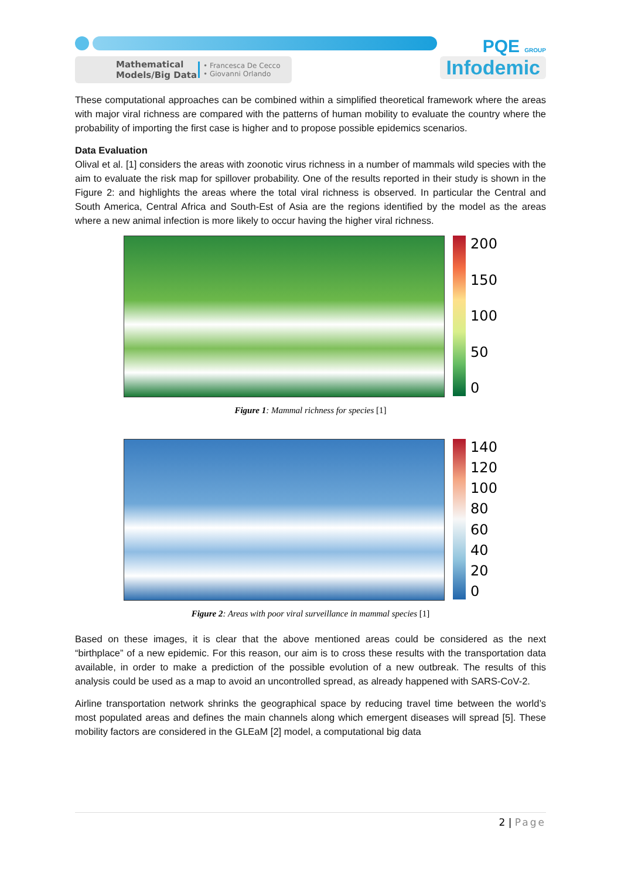Mathematical Models/Big Data • Francesca De Cecco
• Giovanni Orlando
PQE GROUP
Infodemic
These computational approaches can be combined within a simplified theoretical framework where the areas with major viral richness are compared with the patterns of human mobility to evaluate the country where the probability of importing the first case is higher and to propose possible epidemics scenarios.
Data Evaluation
Olival et al. [1] considers the areas with zoonotic virus richness in a number of mammals wild species with the aim to evaluate the risk map for spillover probability. One of the results reported in their study is shown in the Figure 2: and highlights the areas where the total viral richness is observed. In particular the Central and South America, Central Africa and South-Est of Asia are the regions identified by the model as the areas where a new animal infection is more likely to occur having the higher viral richness.
200
150
100
50
0
Figure 1: Mammal richness for species [1]
140
120
100
80
60
40
20
0
Figure 2: Areas with poor viral surveillance in mammal species [1]
Based on these images, it is clear that the above mentioned areas could be considered as the next “birthplace” of a new epidemic. For this reason, our aim is to cross these results with the transportation data available, in order to make a prediction of the possible evolution of a new outbreak. The results of this analysis could be used as a map to avoid an uncontrolled spread, as already happened with SARS-CoV-2.
Airline transportation network shrinks the geographical space by reducing travel time between the world’s most populated areas and defines the main channels along which emergent diseases will spread [5]. These mobility factors are considered in the GLEaM [2] model, a computational big data
2 | Page